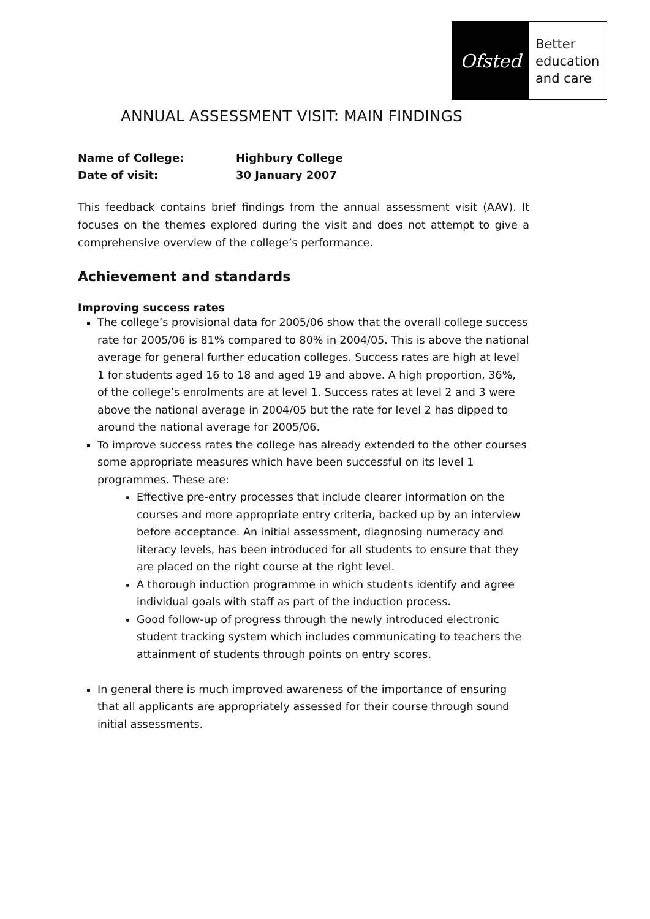Ofsted
Better
education
and care
ANNUAL ASSESSMENT VISIT: MAIN FINDINGS
Name of College: Highbury College
Date of visit: 30 January 2007
This feedback contains brief findings from the annual assessment visit (AAV). It focuses on the themes explored during the visit and does not attempt to give a comprehensive overview of the college’s performance.
Achievement and standards
Improving success rates
The college’s provisional data for 2005/06 show that the overall college success rate for 2005/06 is 81% compared to 80% in 2004/05. This is above the national average for general further education colleges. Success rates are high at level 1 for students aged 16 to 18 and aged 19 and above. A high proportion, 36%, of the college’s enrolments are at level 1. Success rates at level 2 and 3 were above the national average in 2004/05 but the rate for level 2 has dipped to around the national average for 2005/06.
To improve success rates the college has already extended to the other courses some appropriate measures which have been successful on its level 1 programmes. These are:
Effective pre-entry processes that include clearer information on the courses and more appropriate entry criteria, backed up by an interview before acceptance. An initial assessment, diagnosing numeracy and literacy levels, has been introduced for all students to ensure that they are placed on the right course at the right level.
A thorough induction programme in which students identify and agree individual goals with staff as part of the induction process.
Good follow-up of progress through the newly introduced electronic student tracking system which includes communicating to teachers the attainment of students through points on entry scores.
In general there is much improved awareness of the importance of ensuring that all applicants are appropriately assessed for their course through sound initial assessments.